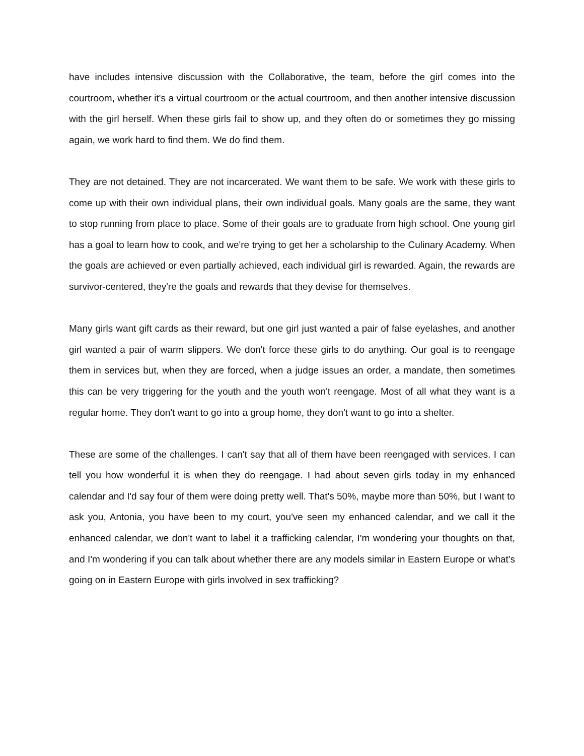have includes intensive discussion with the Collaborative, the team, before the girl comes into the courtroom, whether it's a virtual courtroom or the actual courtroom, and then another intensive discussion with the girl herself. When these girls fail to show up, and they often do or sometimes they go missing again, we work hard to find them. We do find them.
They are not detained. They are not incarcerated. We want them to be safe. We work with these girls to come up with their own individual plans, their own individual goals. Many goals are the same, they want to stop running from place to place. Some of their goals are to graduate from high school. One young girl has a goal to learn how to cook, and we're trying to get her a scholarship to the Culinary Academy. When the goals are achieved or even partially achieved, each individual girl is rewarded. Again, the rewards are survivor-centered, they're the goals and rewards that they devise for themselves.
Many girls want gift cards as their reward, but one girl just wanted a pair of false eyelashes, and another girl wanted a pair of warm slippers. We don't force these girls to do anything. Our goal is to reengage them in services but, when they are forced, when a judge issues an order, a mandate, then sometimes this can be very triggering for the youth and the youth won't reengage. Most of all what they want is a regular home. They don't want to go into a group home, they don't want to go into a shelter.
These are some of the challenges. I can't say that all of them have been reengaged with services. I can tell you how wonderful it is when they do reengage. I had about seven girls today in my enhanced calendar and I'd say four of them were doing pretty well. That's 50%, maybe more than 50%, but I want to ask you, Antonia, you have been to my court, you've seen my enhanced calendar, and we call it the enhanced calendar, we don't want to label it a trafficking calendar, I'm wondering your thoughts on that, and I'm wondering if you can talk about whether there are any models similar in Eastern Europe or what's going on in Eastern Europe with girls involved in sex trafficking?